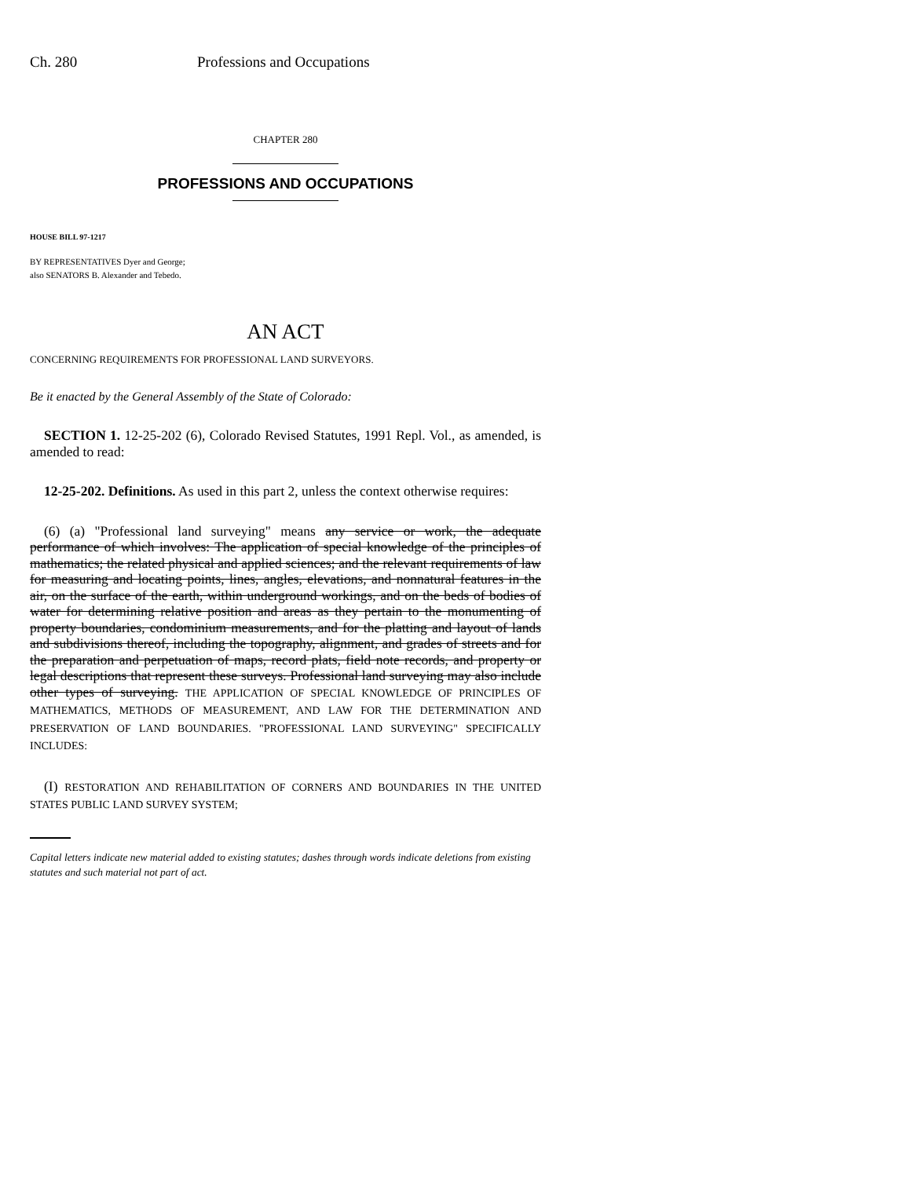Ch. 280 Professions and Occupations
CHAPTER 280
PROFESSIONS AND OCCUPATIONS
HOUSE BILL 97-1217
BY REPRESENTATIVES Dyer and George;
also SENATORS B. Alexander and Tebedo.
AN ACT
CONCERNING REQUIREMENTS FOR PROFESSIONAL LAND SURVEYORS.
Be it enacted by the General Assembly of the State of Colorado:
SECTION 1. 12-25-202 (6), Colorado Revised Statutes, 1991 Repl. Vol., as amended, is amended to read:
12-25-202. Definitions. As used in this part 2, unless the context otherwise requires:
(6) (a) "Professional land surveying" means any service or work, the adequate performance of which involves: The application of special knowledge of the principles of mathematics; the related physical and applied sciences; and the relevant requirements of law for measuring and locating points, lines, angles, elevations, and nonnatural features in the air, on the surface of the earth, within underground workings, and on the beds of bodies of water for determining relative position and areas as they pertain to the monumenting of property boundaries, condominium measurements, and for the platting and layout of lands and subdivisions thereof, including the topography, alignment, and grades of streets and for the preparation and perpetuation of maps, record plats, field note records, and property or legal descriptions that represent these surveys. Professional land surveying may also include other types of surveying. THE APPLICATION OF SPECIAL KNOWLEDGE OF PRINCIPLES OF MATHEMATICS, METHODS OF MEASUREMENT, AND LAW FOR THE DETERMINATION AND PRESERVATION OF LAND BOUNDARIES. "PROFESSIONAL LAND SURVEYING" SPECIFICALLY INCLUDES:
(I) RESTORATION AND REHABILITATION OF CORNERS AND BOUNDARIES IN THE UNITED STATES PUBLIC LAND SURVEY SYSTEM;
Capital letters indicate new material added to existing statutes; dashes through words indicate deletions from existing statutes and such material not part of act.